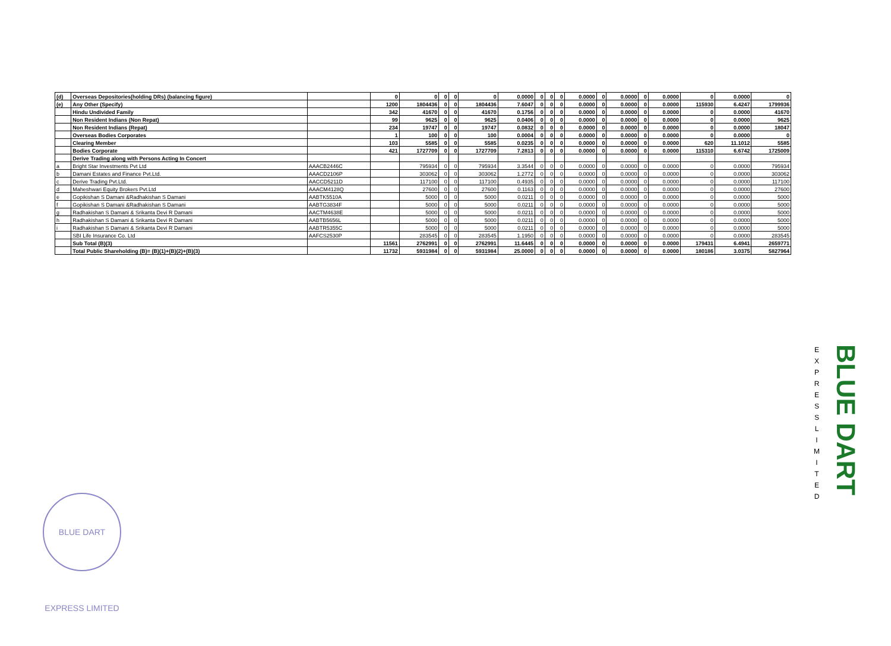| (d) | Overseas Depositories(holding DRs) (balancing figure) | | 0 | 0 | 0 | 0 | 0 | 0.0000 | 0 | 0 | 0 | 0.0000 | 0 | 0.0000 | 0 | 0.0000 | 0 | 0.0000 | 0 |
| (e) | Any Other (Specify) | | 1200 | 1804436 | 0 | 0 | 1804436 | 7.6047 | 0 | 0 | 0 | 0.0000 | 0 | 0.0000 | 0 | 0.0000 | 115930 | 6.4247 | 1799936 |
| | Hindu Undivided Family | | 342 | 41670 | 0 | 0 | 41670 | 0.1756 | 0 | 0 | 0 | 0.0000 | 0 | 0.0000 | 0 | 0.0000 | 0 | 0.0000 | 41670 |
| | Non Resident Indians (Non Repat) | | 99 | 9625 | 0 | 0 | 9625 | 0.0406 | 0 | 0 | 0 | 0.0000 | 0 | 0.0000 | 0 | 0.0000 | 0 | 0.0000 | 9625 |
| | Non Resident Indians (Repat) | | 234 | 19747 | 0 | 0 | 19747 | 0.0832 | 0 | 0 | 0 | 0.0000 | 0 | 0.0000 | 0 | 0.0000 | 0 | 0.0000 | 18047 |
| | Overseas Bodies Corporates | | 1 | 100 | 0 | 0 | 100 | 0.0004 | 0 | 0 | 0 | 0.0000 | 0 | 0.0000 | 0 | 0.0000 | 0 | 0.0000 | 0 |
| | Clearing Member | | 103 | 5585 | 0 | 0 | 5585 | 0.0235 | 0 | 0 | 0 | 0.0000 | 0 | 0.0000 | 0 | 0.0000 | 620 | 11.1012 | 5585 |
| | Bodies Corporate | | 421 | 1727709 | 0 | 0 | 1727709 | 7.2813 | 0 | 0 | 0 | 0.0000 | 0 | 0.0000 | 0 | 0.0000 | 115310 | 6.6742 | 1725009 |
| | Derive Trading along with Persons Acting In Concert | | | | | | | | | | | | | | | | | | |
| a | Bright Star Investments Pvt Ltd | AAACB2446C | | 795934 | 0 | 0 | 795934 | 3.3544 | 0 | 0 | 0 | 0.0000 | 0 | 0.0000 | 0 | 0.0000 | 0 | 0.0000 | 795934 |
| b | Damani Estates and Finance Pvt.Ltd. | AAACD2106P | | 303062 | 0 | 0 | 303062 | 1.2772 | 0 | 0 | 0 | 0.0000 | 0 | 0.0000 | 0 | 0.0000 | 0 | 0.0000 | 303062 |
| c | Derive Trading Pvt.Ltd. | AACCD5211D | | 117100 | 0 | 0 | 117100 | 0.4935 | 0 | 0 | 0 | 0.0000 | 0 | 0.0000 | 0 | 0.0000 | 0 | 0.0000 | 117100 |
| d | Maheshwari Equity Brokers Pvt.Ltd | AAACM4128Q | | 27600 | 0 | 0 | 27600 | 0.1163 | 0 | 0 | 0 | 0.0000 | 0 | 0.0000 | 0 | 0.0000 | 0 | 0.0000 | 27600 |
| e | Gopikishan S Damani &Radhakishan S Damani | AABTK5510A | | 5000 | 0 | 0 | 5000 | 0.0211 | 0 | 0 | 0 | 0.0000 | 0 | 0.0000 | 0 | 0.0000 | 0 | 0.0000 | 5000 |
| f | Gopikishan S Damani &Radhakishan S Damani | AABTG3834F | | 5000 | 0 | 0 | 5000 | 0.0211 | 0 | 0 | 0 | 0.0000 | 0 | 0.0000 | 0 | 0.0000 | 0 | 0.0000 | 5000 |
| g | Radhakishan S Damani & Srikanta Devi R Damani | AACTM4638E | | 5000 | 0 | 0 | 5000 | 0.0211 | 0 | 0 | 0 | 0.0000 | 0 | 0.0000 | 0 | 0.0000 | 0 | 0.0000 | 5000 |
| h | Radhakishan S Damani & Srikanta Devi R Damani | AABTB5656L | | 5000 | 0 | 0 | 5000 | 0.0211 | 0 | 0 | 0 | 0.0000 | 0 | 0.0000 | 0 | 0.0000 | 0 | 0.0000 | 5000 |
| i | Radhakishan S Damani & Srikanta Devi R Damani | AABTR5355C | | 5000 | 0 | 0 | 5000 | 0.0211 | 0 | 0 | 0 | 0.0000 | 0 | 0.0000 | 0 | 0.0000 | 0 | 0.0000 | 5000 |
| | SBI Life Insurance Co. Ltd | AAFCS2530P | | 283545 | 0 | 0 | 283545 | 1.1950 | 0 | 0 | 0 | 0.0000 | 0 | 0.0000 | 0 | 0.0000 | 0 | 0.0000 | 283545 |
| | Sub Total (B)(3) | | 11561 | 2762991 | 0 | 0 | 2762991 | 11.6445 | 0 | 0 | 0 | 0.0000 | 0 | 0.0000 | 0 | 0.0000 | 179431 | 6.4941 | 2659771 |
| | Total Public Shareholding (B)= (B)(1)+(B)(2)+(B)(3) | | 11732 | 5931984 | 0 | 0 | 5931984 | 25.0000 | 0 | 0 | 0 | 0.0000 | 0 | 0.0000 | 0 | 0.0000 | 180186 | 3.0375 | 5827964 |
BLUE DART EXPRESS LIMITED
E X P R E S S L I M I T E D
BLUE DART